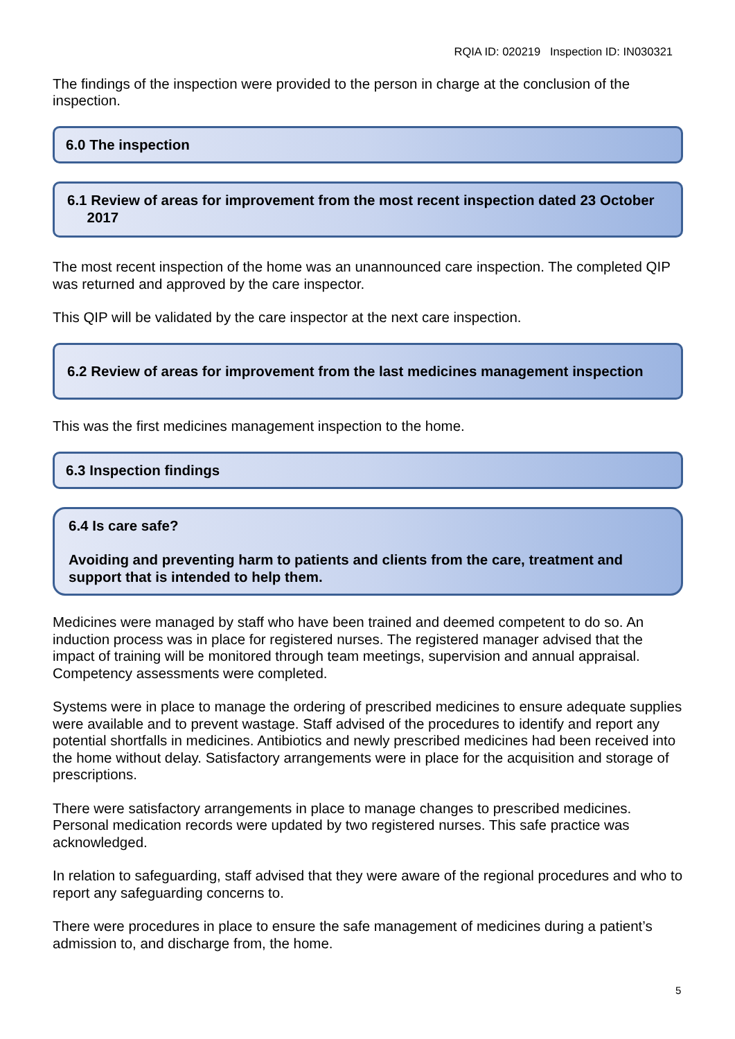RQIA ID: 020219 Inspection ID: IN030321
The findings of the inspection were provided to the person in charge at the conclusion of the inspection.
6.0 The inspection
6.1 Review of areas for improvement from the most recent inspection dated 23 October
2017
The most recent inspection of the home was an unannounced care inspection. The completed QIP was returned and approved by the care inspector.
This QIP will be validated by the care inspector at the next care inspection.
6.2 Review of areas for improvement from the last medicines management inspection
This was the first medicines management inspection to the home.
6.3 Inspection findings
6.4 Is care safe?
Avoiding and preventing harm to patients and clients from the care, treatment and support that is intended to help them.
Medicines were managed by staff who have been trained and deemed competent to do so. An induction process was in place for registered nurses. The registered manager advised that the impact of training will be monitored through team meetings, supervision and annual appraisal. Competency assessments were completed.
Systems were in place to manage the ordering of prescribed medicines to ensure adequate supplies were available and to prevent wastage. Staff advised of the procedures to identify and report any potential shortfalls in medicines. Antibiotics and newly prescribed medicines had been received into the home without delay. Satisfactory arrangements were in place for the acquisition and storage of prescriptions.
There were satisfactory arrangements in place to manage changes to prescribed medicines. Personal medication records were updated by two registered nurses. This safe practice was acknowledged.
In relation to safeguarding, staff advised that they were aware of the regional procedures and who to report any safeguarding concerns to.
There were procedures in place to ensure the safe management of medicines during a patient’s admission to, and discharge from, the home.
5